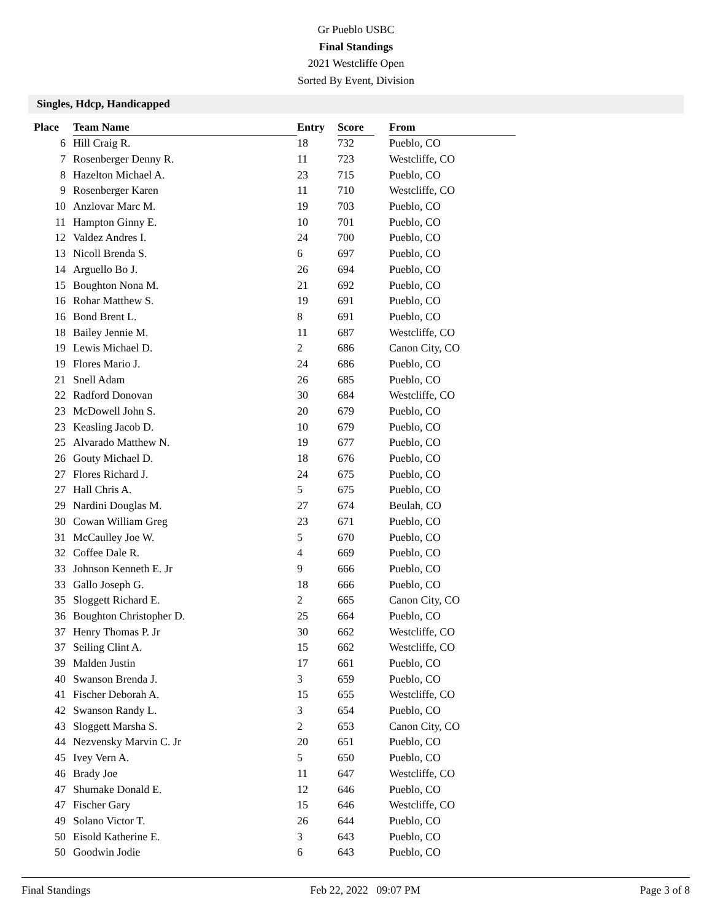Gr Pueblo USBC
Final Standings
2021 Westcliffe Open
Sorted By Event, Division
Singles, Hdcp, Handicapped
| Place | Team Name | Entry | Score | | From |
| --- | --- | --- | --- | --- | --- |
| 6 | Hill Craig R. | 18 | 732 | | Pueblo, CO |
| 7 | Rosenberger Denny R. | 11 | 723 | | Westcliffe, CO |
| 8 | Hazelton Michael A. | 23 | 715 | | Pueblo, CO |
| 9 | Rosenberger Karen | 11 | 710 | | Westcliffe, CO |
| 10 | Anzlovar Marc M. | 19 | 703 | | Pueblo, CO |
| 11 | Hampton Ginny E. | 10 | 701 | | Pueblo, CO |
| 12 | Valdez Andres I. | 24 | 700 | | Pueblo, CO |
| 13 | Nicoll Brenda S. | 6 | 697 | | Pueblo, CO |
| 14 | Arguello Bo J. | 26 | 694 | | Pueblo, CO |
| 15 | Boughton Nona M. | 21 | 692 | | Pueblo, CO |
| 16 | Rohar Matthew S. | 19 | 691 | | Pueblo, CO |
| 16 | Bond Brent L. | 8 | 691 | | Pueblo, CO |
| 18 | Bailey Jennie M. | 11 | 687 | | Westcliffe, CO |
| 19 | Lewis Michael D. | 2 | 686 | | Canon City, CO |
| 19 | Flores Mario J. | 24 | 686 | | Pueblo, CO |
| 21 | Snell Adam | 26 | 685 | | Pueblo, CO |
| 22 | Radford Donovan | 30 | 684 | | Westcliffe, CO |
| 23 | McDowell John S. | 20 | 679 | | Pueblo, CO |
| 23 | Keasling Jacob D. | 10 | 679 | | Pueblo, CO |
| 25 | Alvarado Matthew N. | 19 | 677 | | Pueblo, CO |
| 26 | Gouty Michael D. | 18 | 676 | | Pueblo, CO |
| 27 | Flores Richard J. | 24 | 675 | | Pueblo, CO |
| 27 | Hall Chris A. | 5 | 675 | | Pueblo, CO |
| 29 | Nardini Douglas M. | 27 | 674 | | Beulah, CO |
| 30 | Cowan William Greg | 23 | 671 | | Pueblo, CO |
| 31 | McCaulley Joe W. | 5 | 670 | | Pueblo, CO |
| 32 | Coffee Dale R. | 4 | 669 | | Pueblo, CO |
| 33 | Johnson Kenneth E. Jr | 9 | 666 | | Pueblo, CO |
| 33 | Gallo Joseph G. | 18 | 666 | | Pueblo, CO |
| 35 | Sloggett Richard E. | 2 | 665 | | Canon City, CO |
| 36 | Boughton Christopher D. | 25 | 664 | | Pueblo, CO |
| 37 | Henry Thomas P. Jr | 30 | 662 | | Westcliffe, CO |
| 37 | Seiling Clint A. | 15 | 662 | | Westcliffe, CO |
| 39 | Malden Justin | 17 | 661 | | Pueblo, CO |
| 40 | Swanson Brenda J. | 3 | 659 | | Pueblo, CO |
| 41 | Fischer Deborah A. | 15 | 655 | | Westcliffe, CO |
| 42 | Swanson Randy L. | 3 | 654 | | Pueblo, CO |
| 43 | Sloggett Marsha S. | 2 | 653 | | Canon City, CO |
| 44 | Nezvensky Marvin C. Jr | 20 | 651 | | Pueblo, CO |
| 45 | Ivey Vern A. | 5 | 650 | | Pueblo, CO |
| 46 | Brady Joe | 11 | 647 | | Westcliffe, CO |
| 47 | Shumake Donald E. | 12 | 646 | | Pueblo, CO |
| 47 | Fischer Gary | 15 | 646 | | Westcliffe, CO |
| 49 | Solano Victor T. | 26 | 644 | | Pueblo, CO |
| 50 | Eisold Katherine E. | 3 | 643 | | Pueblo, CO |
| 50 | Goodwin Jodie | 6 | 643 | | Pueblo, CO |
Final Standings Feb 22, 2022 09:07 PM Page 3 of 8